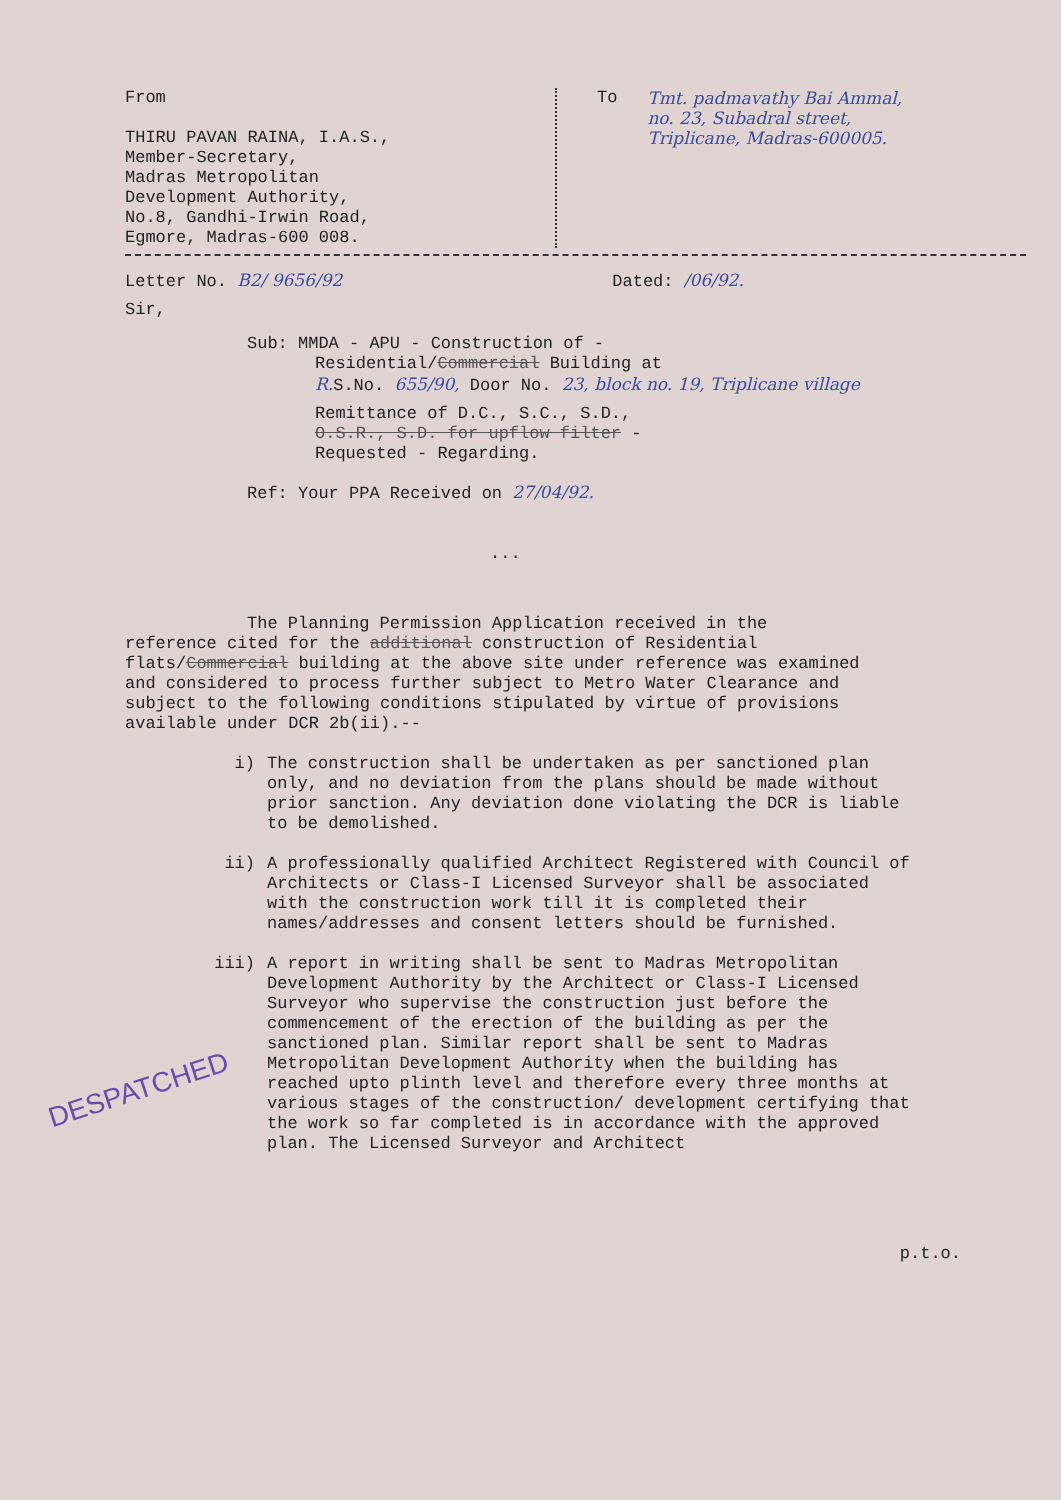From
THIRU PAVAN RAINA, I.A.S.,
Member-Secretary,
Madras Metropolitan
Development Authority,
No.8, Gandhi-Irwin Road,
Egmore, Madras-600 008.
To Tmt. padmavathy Bai Ammal,
no. 23, Subadral street,
Triplicane, Madras-600005.
Letter No. B2/ 9656/92 Dated: /06/92.
Sir,
Sub: MMDA - APU - Construction of -
Residential/Commercial Building at
R. S.No. 655/90, Door No. 23, block no. 19, Triplicane village
Remittance of D.C., S.C., S.D.,
O.S.R., S.D. for upflow filter -
Requested - Regarding.
Ref: Your PPA Received on 27/04/92.
...
The Planning Permission Application received in the reference cited for the additional construction of Residential flats/Commercial building at the above site under reference was examined and considered to process further subject to Metro Water Clearance and subject to the following conditions stipulated by virtue of provisions available under DCR 2b(ii).--
i) The construction shall be undertaken as per sanctioned plan only, and no deviation from the plans should be made without prior sanction. Any deviation done violating the DCR is liable to be demolished.
ii) A professionally qualified Architect Registered with Council of Architects or Class-I Licensed Surveyor shall be associated with the construction work till it is completed their names/addresses and consent letters should be furnished.
iii) A report in writing shall be sent to Madras Metropolitan Development Authority by the Architect or Class-I Licensed Surveyor who supervise the construction just before the commencement of the erection of the building as per the sanctioned plan. Similar report shall be sent to Madras Metropolitan Development Authority when the building has reached upto plinth level and therefore every three months at various stages of the construction/ development certifying that the work so far completed is in accordance with the approved plan. The Licensed Surveyor and Architect
p.t.o.
DESPATCHED